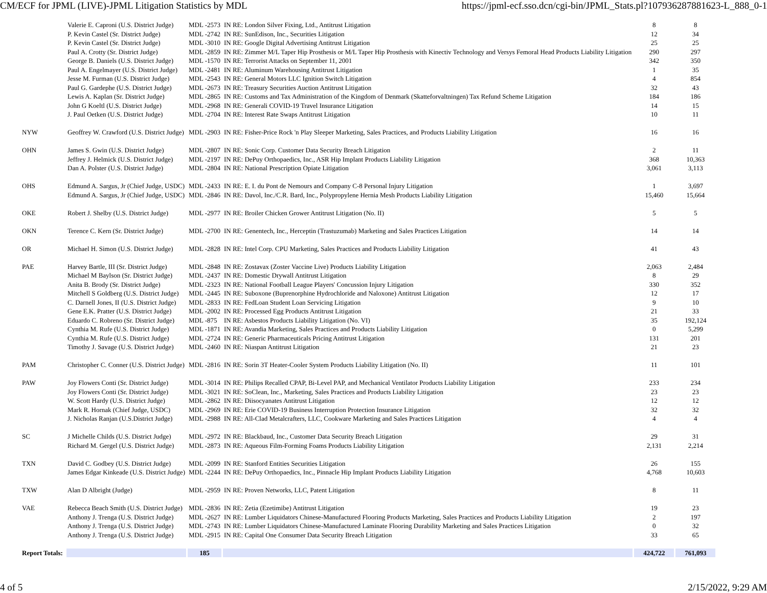CM/ECF for JPML (LIVE)-JPML Litigation Statistics by MDL https://jpml-ecf.sso.dcn/cgi-bin/JPML_Stats.pl?107936287881623-L_888_0-1
| | Valerie E. Caproni (U.S. District Judge) | MDL -2573 | IN RE: London Silver Fixing, Ltd., Antitrust Litigation | 8 | 8 |
| | P. Kevin Castel (Sr. District Judge) | MDL -2742 | IN RE: SunEdison, Inc., Securities Litigation | 12 | 34 |
| | P. Kevin Castel (Sr. District Judge) | MDL -3010 | IN RE: Google Digital Advertising Antitrust Litigation | 25 | 25 |
| | Paul A. Crotty (Sr. District Judge) | MDL -2859 | IN RE: Zimmer M/L Taper Hip Prosthesis or M/L Taper Hip Prosthesis with Kinectiv Technology and Versys Femoral Head Products Liability Litigation | 290 | 297 |
| | George B. Daniels (U.S. District Judge) | MDL -1570 | IN RE: Terrorist Attacks on September 11, 2001 | 342 | 350 |
| | Paul A. Engelmayer (U.S. District Judge) | MDL -2481 | IN RE: Aluminum Warehousing Antitrust Litigation | 1 | 35 |
| | Jesse M. Furman (U.S. District Judge) | MDL -2543 | IN RE: General Motors LLC Ignition Switch Litigation | 4 | 854 |
| | Paul G. Gardephe (U.S. District Judge) | MDL -2673 | IN RE: Treasury Securities Auction Antitrust Litigation | 32 | 43 |
| | Lewis A. Kaplan (Sr. District Judge) | MDL -2865 | IN RE: Customs and Tax Administration of the Kingdom of Denmark (Skatteforvaltningen) Tax Refund Scheme Litigation | 184 | 186 |
| | John G Koeltl (U.S. District Judge) | MDL -2968 | IN RE: Generali COVID-19 Travel Insurance Litigation | 14 | 15 |
| | J. Paul Oetken (U.S. District Judge) | MDL -2704 | IN RE: Interest Rate Swaps Antitrust Litigation | 10 | 11 |
| NYW | Geoffrey W. Crawford (U.S. District Judge) | MDL -2903 | IN RE: Fisher-Price Rock 'n Play Sleeper Marketing, Sales Practices, and Products Liability Litigation | 16 | 16 |
| OHN | James S. Gwin (U.S. District Judge) | MDL -2807 | IN RE: Sonic Corp. Customer Data Security Breach Litigation | 2 | 11 |
| | Jeffrey J. Helmick (U.S. District Judge) | MDL -2197 | IN RE: DePuy Orthopaedics, Inc., ASR Hip Implant Products Liability Litigation | 368 | 10,363 |
| | Dan A. Polster (U.S. District Judge) | MDL -2804 | IN RE: National Prescription Opiate Litigation | 3,061 | 3,113 |
| OHS | Edmund A. Sargus, Jr (Chief Judge, USDC) | MDL -2433 | IN RE: E. I. du Pont de Nemours and Company C-8 Personal Injury Litigation | 1 | 3,697 |
| | Edmund A. Sargus, Jr (Chief Judge, USDC) | MDL -2846 | IN RE: Davol, Inc./C.R. Bard, Inc., Polypropylene Hernia Mesh Products Liability Litigation | 15,460 | 15,664 |
| OKE | Robert J. Shelby (U.S. District Judge) | MDL -2977 | IN RE: Broiler Chicken Grower Antitrust Litigation (No. II) | 5 | 5 |
| OKN | Terence C. Kern (Sr. District Judge) | MDL -2700 | IN RE: Genentech, Inc., Herceptin (Trastuzumab) Marketing and Sales Practices Litigation | 14 | 14 |
| OR | Michael H. Simon (U.S. District Judge) | MDL -2828 | IN RE: Intel Corp. CPU Marketing, Sales Practices and Products Liability Litigation | 41 | 43 |
| PAE | Harvey Bartle, III (Sr. District Judge) | MDL -2848 | IN RE: Zostavax (Zoster Vaccine Live) Products Liability Litigation | 2,063 | 2,484 |
| | Michael M Baylson (Sr. District Judge) | MDL -2437 | IN RE: Domestic Drywall Antitrust Litigation | 8 | 29 |
| | Anita B. Brody (Sr. District Judge) | MDL -2323 | IN RE: National Football League Players' Concussion Injury Litigation | 330 | 352 |
| | Mitchell S Goldberg (U.S. District Judge) | MDL -2445 | IN RE: Suboxone (Buprenorphine Hydrochloride and Naloxone) Antitrust Litigation | 12 | 17 |
| | C. Darnell Jones, II (U.S. District Judge) | MDL -2833 | IN RE: FedLoan Student Loan Servicing Litigation | 9 | 10 |
| | Gene E.K. Pratter (U.S. District Judge) | MDL -2002 | IN RE: Processed Egg Products Antitrust Litigation | 21 | 33 |
| | Eduardo C. Robreno (Sr. District Judge) | MDL -875 | IN RE: Asbestos Products Liability Litigation (No. VI) | 35 | 192,124 |
| | Cynthia M. Rufe (U.S. District Judge) | MDL -1871 | IN RE: Avandia Marketing, Sales Practices and Products Liability Litigation | 0 | 5,299 |
| | Cynthia M. Rufe (U.S. District Judge) | MDL -2724 | IN RE: Generic Pharmaceuticals Pricing Antitrust Litigation | 131 | 201 |
| | Timothy J. Savage (U.S. District Judge) | MDL -2460 | IN RE: Niaspan Antitrust Litigation | 21 | 23 |
| PAM | Christopher C. Conner (U.S. District Judge) | MDL -2816 | IN RE: Sorin 3T Heater-Cooler System Products Liability Litigation (No. II) | 11 | 101 |
| PAW | Joy Flowers Conti (Sr. District Judge) | MDL -3014 | IN RE: Philips Recalled CPAP, Bi-Level PAP, and Mechanical Ventilator Products Liability Litigation | 233 | 234 |
| | Joy Flowers Conti (Sr. District Judge) | MDL -3021 | IN RE: SoClean, Inc., Marketing, Sales Practices and Products Liability Litigation | 23 | 23 |
| | W. Scott Hardy (U.S. District Judge) | MDL -2862 | IN RE: Diisocyanates Antitrust Litigation | 12 | 12 |
| | Mark R. Hornak (Chief Judge, USDC) | MDL -2969 | IN RE: Erie COVID-19 Business Interruption Protection Insurance Litigation | 32 | 32 |
| | J. Nicholas Ranjan (U.S.District Judge) | MDL -2988 | IN RE: All-Clad Metalcrafters, LLC, Cookware Marketing and Sales Practices Litigation | 4 | 4 |
| SC | J Michelle Childs (U.S. District Judge) | MDL -2972 | IN RE: Blackbaud, Inc., Customer Data Security Breach Litigation | 29 | 31 |
| | Richard M. Gergel (U.S. District Judge) | MDL -2873 | IN RE: Aqueous Film-Forming Foams Products Liability Litigation | 2,131 | 2,214 |
| TXN | David C. Godbey (U.S. District Judge) | MDL -2099 | IN RE: Stanford Entities Securities Litigation | 26 | 155 |
| | James Edgar Kinkeade (U.S. District Judge) | MDL -2244 | IN RE: DePuy Orthopaedics, Inc., Pinnacle Hip Implant Products Liability Litigation | 4,768 | 10,603 |
| TXW | Alan D Albright (Judge) | MDL -2959 | IN RE: Proven Networks, LLC, Patent Litigation | 8 | 11 |
| VAE | Rebecca Beach Smith (U.S. District Judge) | MDL -2836 | IN RE: Zetia (Ezetimibe) Antitrust Litigation | 19 | 23 |
| | Anthony J. Trenga (U.S. District Judge) | MDL -2627 | IN RE: Lumber Liquidators Chinese-Manufactured Flooring Products Marketing, Sales Practices and Products Liability Litigation | 2 | 197 |
| | Anthony J. Trenga (U.S. District Judge) | MDL -2743 | IN RE: Lumber Liquidators Chinese-Manufactured Laminate Flooring Durability Marketing and Sales Practices Litigation | 0 | 32 |
| | Anthony J. Trenga (U.S. District Judge) | MDL -2915 | IN RE: Capital One Consumer Data Security Breach Litigation | 33 | 65 |
| Report Totals: | | 185 | | 424,722 | 761,093 |
4 of 5 2/15/2022, 9:29 AM